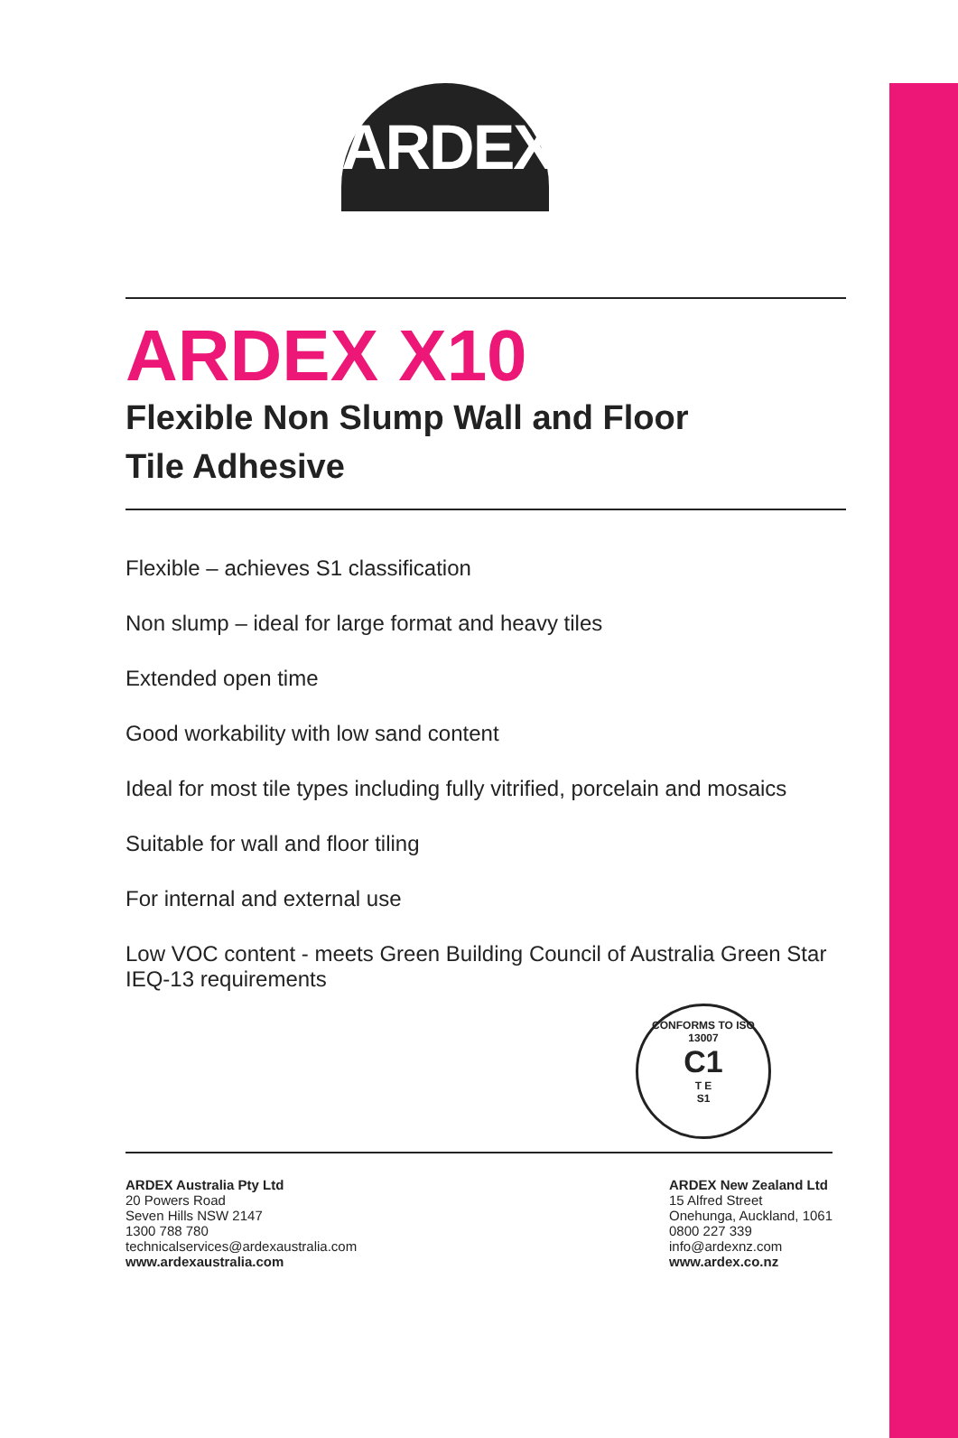ARDEX
ARDEX X10
Flexible Non Slump Wall and Floor
Tile Adhesive
Flexible – achieves S1 classification
Non slump – ideal for large format and heavy tiles
Extended open time
Good workability with low sand content
Ideal for most tile types including fully vitrified, porcelain and mosaics
Suitable for wall and floor tiling
For internal and external use
Low VOC content - meets Green Building Council of Australia Green Star IEQ-13 requirements
CONFORMS TO ISO 13007
C1
T E
S1
ARDEX Australia Pty Ltd
20 Powers Road
Seven Hills NSW 2147
1300 788 780
technicalservices@ardexaustralia.com
www.ardexaustralia.com
ARDEX New Zealand Ltd
15 Alfred Street
Onehunga, Auckland, 1061
0800 227 339
info@ardexnz.com
www.ardex.co.nz